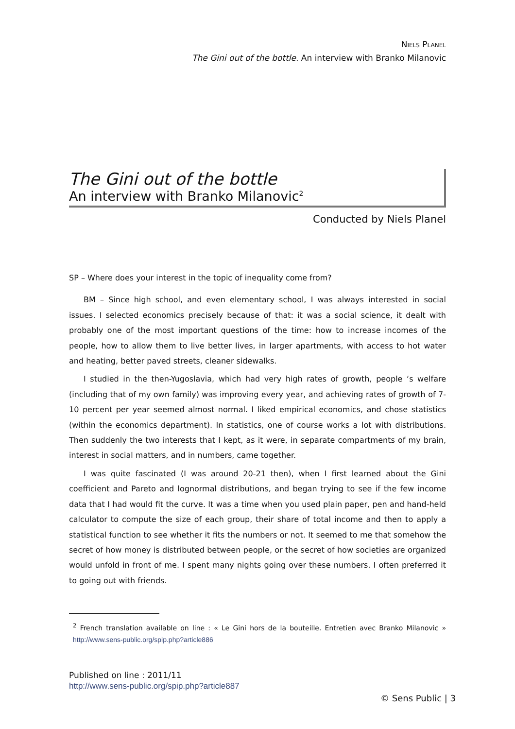NIELS PLANEL
The Gini out of the bottle. An interview with Branko Milanovic
The Gini out of the bottle
An interview with Branko Milanovic<sup>2</sup>
Conducted by Niels Planel
SP – Where does your interest in the topic of inequality come from?
BM – Since high school, and even elementary school, I was always interested in social issues. I selected economics precisely because of that: it was a social science, it dealt with probably one of the most important questions of the time: how to increase incomes of the people, how to allow them to live better lives, in larger apartments, with access to hot water and heating, better paved streets, cleaner sidewalks.
I studied in the then-Yugoslavia, which had very high rates of growth, people ‘s welfare (including that of my own family) was improving every year, and achieving rates of growth of 7-10 percent per year seemed almost normal. I liked empirical economics, and chose statistics (within the economics department). In statistics, one of course works a lot with distributions. Then suddenly the two interests that I kept, as it were, in separate compartments of my brain, interest in social matters, and in numbers, came together.
I was quite fascinated (I was around 20-21 then), when I first learned about the Gini coefficient and Pareto and lognormal distributions, and began trying to see if the few income data that I had would fit the curve. It was a time when you used plain paper, pen and hand-held calculator to compute the size of each group, their share of total income and then to apply a statistical function to see whether it fits the numbers or not. It seemed to me that somehow the secret of how money is distributed between people, or the secret of how societies are organized would unfold in front of me. I spent many nights going over these numbers. I often preferred it to going out with friends.
<sup>2</sup> French translation available on line : « Le Gini hors de la bouteille. Entretien avec Branko Milanovic » http://www.sens-public.org/spip.php?article886
Published on line : 2011/11
http://www.sens-public.org/spip.php?article887
© Sens Public | 3